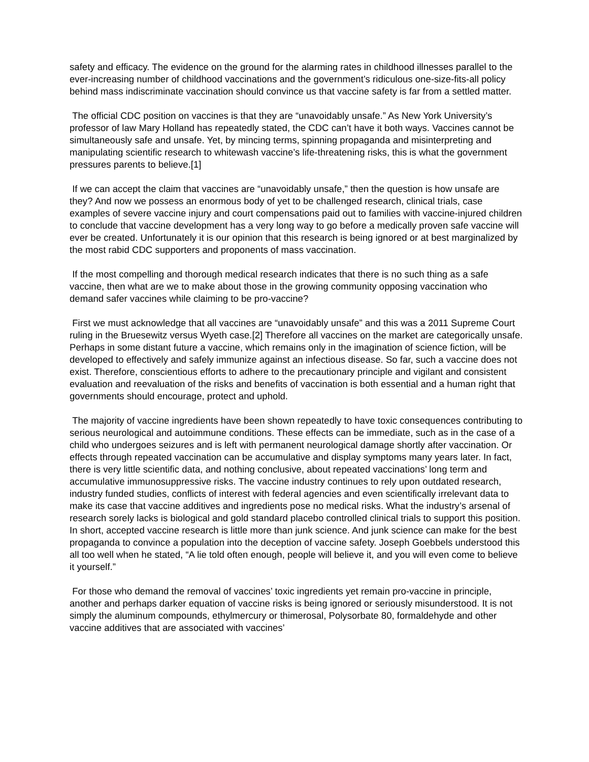safety and efficacy. The evidence on the ground for the alarming rates in childhood illnesses parallel to the ever-increasing number of childhood vaccinations and the government’s ridiculous one-size-fits-all policy behind mass indiscriminate vaccination should convince us that vaccine safety is far from a settled matter.
The official CDC position on vaccines is that they are “unavoidably unsafe.” As New York University’s professor of law Mary Holland has repeatedly stated, the CDC can’t have it both ways. Vaccines cannot be simultaneously safe and unsafe. Yet, by mincing terms, spinning propaganda and misinterpreting and manipulating scientific research to whitewash vaccine’s life-threatening risks, this is what the government pressures parents to believe.[1]
If we can accept the claim that vaccines are “unavoidably unsafe,” then the question is how unsafe are they? And now we possess an enormous body of yet to be challenged research, clinical trials, case examples of severe vaccine injury and court compensations paid out to families with vaccine-injured children to conclude that vaccine development has a very long way to go before a medically proven safe vaccine will ever be created. Unfortunately it is our opinion that this research is being ignored or at best marginalized by the most rabid CDC supporters and proponents of mass vaccination.
If the most compelling and thorough medical research indicates that there is no such thing as a safe vaccine, then what are we to make about those in the growing community opposing vaccination who demand safer vaccines while claiming to be pro-vaccine?
First we must acknowledge that all vaccines are “unavoidably unsafe” and this was a 2011 Supreme Court ruling in the Bruesewitz versus Wyeth case.[2] Therefore all vaccines on the market are categorically unsafe. Perhaps in some distant future a vaccine, which remains only in the imagination of science fiction, will be developed to effectively and safely immunize against an infectious disease. So far, such a vaccine does not exist. Therefore, conscientious efforts to adhere to the precautionary principle and vigilant and consistent evaluation and reevaluation of the risks and benefits of vaccination is both essential and a human right that governments should encourage, protect and uphold.
The majority of vaccine ingredients have been shown repeatedly to have toxic consequences contributing to serious neurological and autoimmune conditions. These effects can be immediate, such as in the case of a child who undergoes seizures and is left with permanent neurological damage shortly after vaccination. Or effects through repeated vaccination can be accumulative and display symptoms many years later. In fact, there is very little scientific data, and nothing conclusive, about repeated vaccinations’ long term and accumulative immunosuppressive risks. The vaccine industry continues to rely upon outdated research, industry funded studies, conflicts of interest with federal agencies and even scientifically irrelevant data to make its case that vaccine additives and ingredients pose no medical risks. What the industry’s arsenal of research sorely lacks is biological and gold standard placebo controlled clinical trials to support this position. In short, accepted vaccine research is little more than junk science. And junk science can make for the best propaganda to convince a population into the deception of vaccine safety. Joseph Goebbels understood this all too well when he stated, “A lie told often enough, people will believe it, and you will even come to believe it yourself.”
For those who demand the removal of vaccines’ toxic ingredients yet remain pro-vaccine in principle, another and perhaps darker equation of vaccine risks is being ignored or seriously misunderstood. It is not simply the aluminum compounds, ethylmercury or thimerosal, Polysorbate 80, formaldehyde and other vaccine additives that are associated with vaccines’